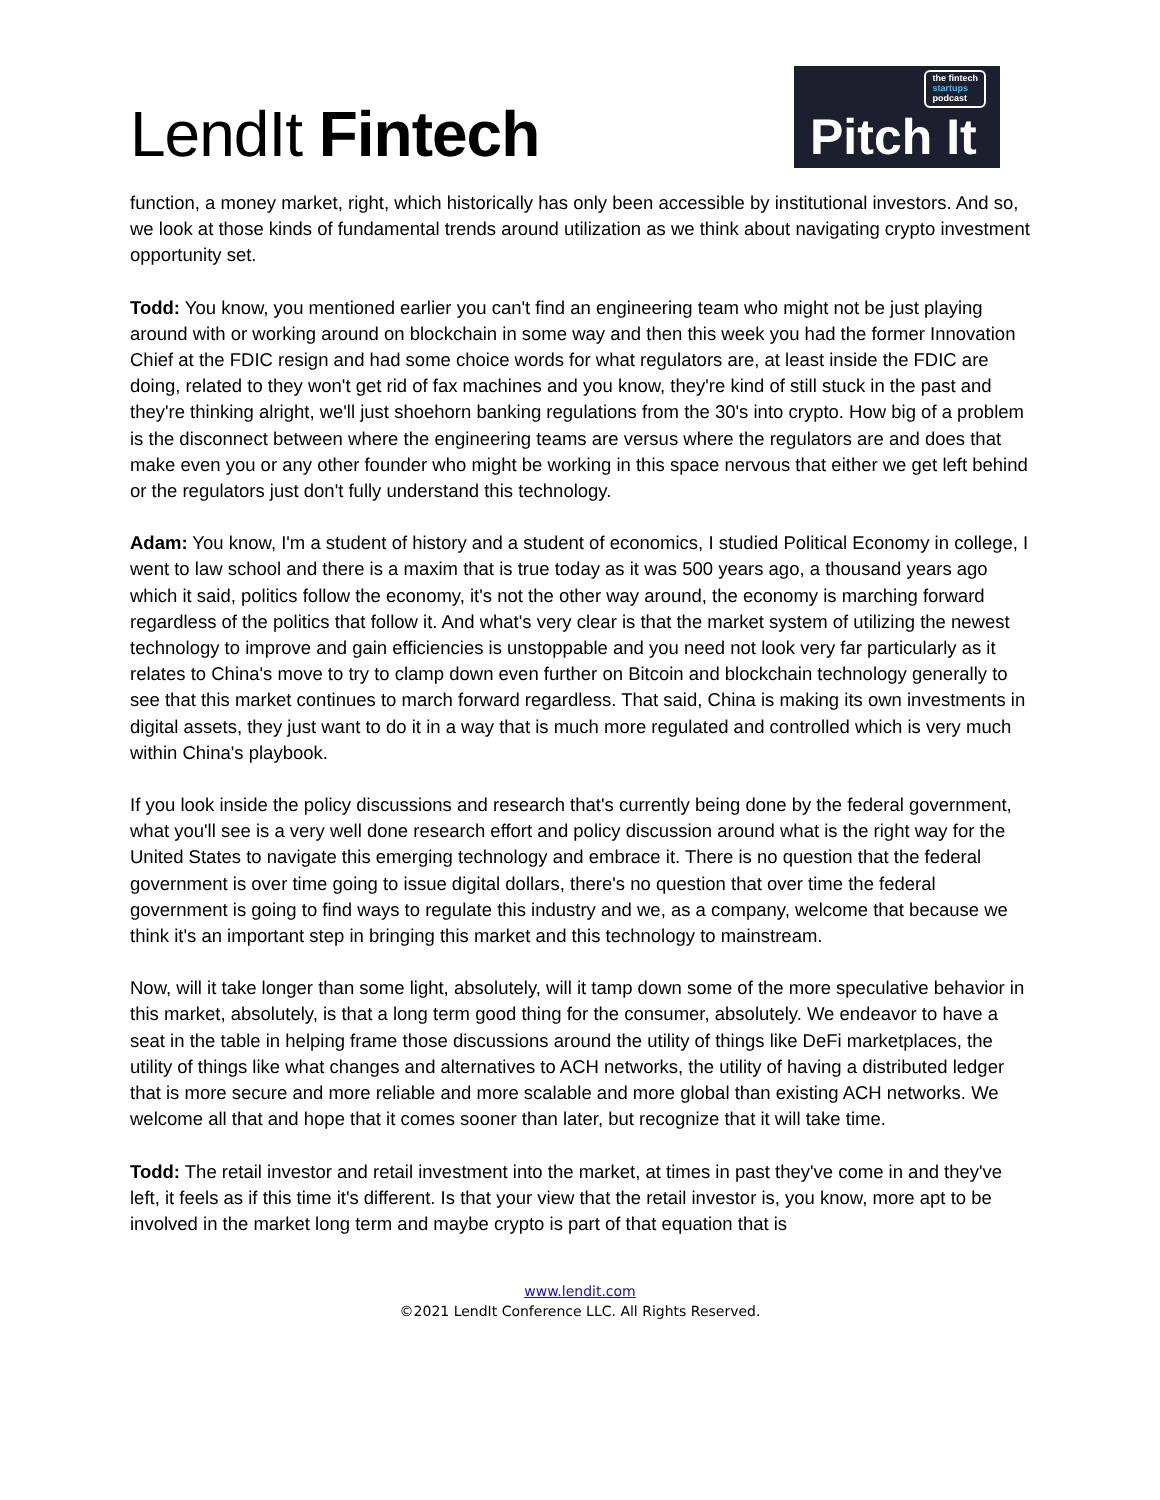LendIt Fintech
the fintech
startups
podcast
Pitch It
function, a money market, right, which historically has only been accessible by institutional investors. And so, we look at those kinds of fundamental trends around utilization as we think about navigating crypto investment opportunity set.
Todd: You know, you mentioned earlier you can't find an engineering team who might not be just playing around with or working around on blockchain in some way and then this week you had the former Innovation Chief at the FDIC resign and had some choice words for what regulators are, at least inside the FDIC are doing, related to they won't get rid of fax machines and you know, they're kind of still stuck in the past and they're thinking alright, we'll just shoehorn banking regulations from the 30's into crypto. How big of a problem is the disconnect between where the engineering teams are versus where the regulators are and does that make even you or any other founder who might be working in this space nervous that either we get left behind or the regulators just don't fully understand this technology.
Adam: You know, I'm a student of history and a student of economics, I studied Political Economy in college, I went to law school and there is a maxim that is true today as it was 500 years ago, a thousand years ago which it said, politics follow the economy, it's not the other way around, the economy is marching forward regardless of the politics that follow it. And what's very clear is that the market system of utilizing the newest technology to improve and gain efficiencies is unstoppable and you need not look very far particularly as it relates to China's move to try to clamp down even further on Bitcoin and blockchain technology generally to see that this market continues to march forward regardless. That said, China is making its own investments in digital assets, they just want to do it in a way that is much more regulated and controlled which is very much within China's playbook.
If you look inside the policy discussions and research that's currently being done by the federal government, what you'll see is a very well done research effort and policy discussion around what is the right way for the United States to navigate this emerging technology and embrace it. There is no question that the federal government is over time going to issue digital dollars, there's no question that over time the federal government is going to find ways to regulate this industry and we, as a company, welcome that because we think it's an important step in bringing this market and this technology to mainstream.
Now, will it take longer than some light, absolutely, will it tamp down some of the more speculative behavior in this market, absolutely, is that a long term good thing for the consumer, absolutely. We endeavor to have a seat in the table in helping frame those discussions around the utility of things like DeFi marketplaces, the utility of things like what changes and alternatives to ACH networks, the utility of having a distributed ledger that is more secure and more reliable and more scalable and more global than existing ACH networks. We welcome all that and hope that it comes sooner than later, but recognize that it will take time.
Todd: The retail investor and retail investment into the market, at times in past they've come in and they've left, it feels as if this time it's different. Is that your view that the retail investor is, you know, more apt to be involved in the market long term and maybe crypto is part of that equation that is
www.lendit.com
©2021 LendIt Conference LLC. All Rights Reserved.